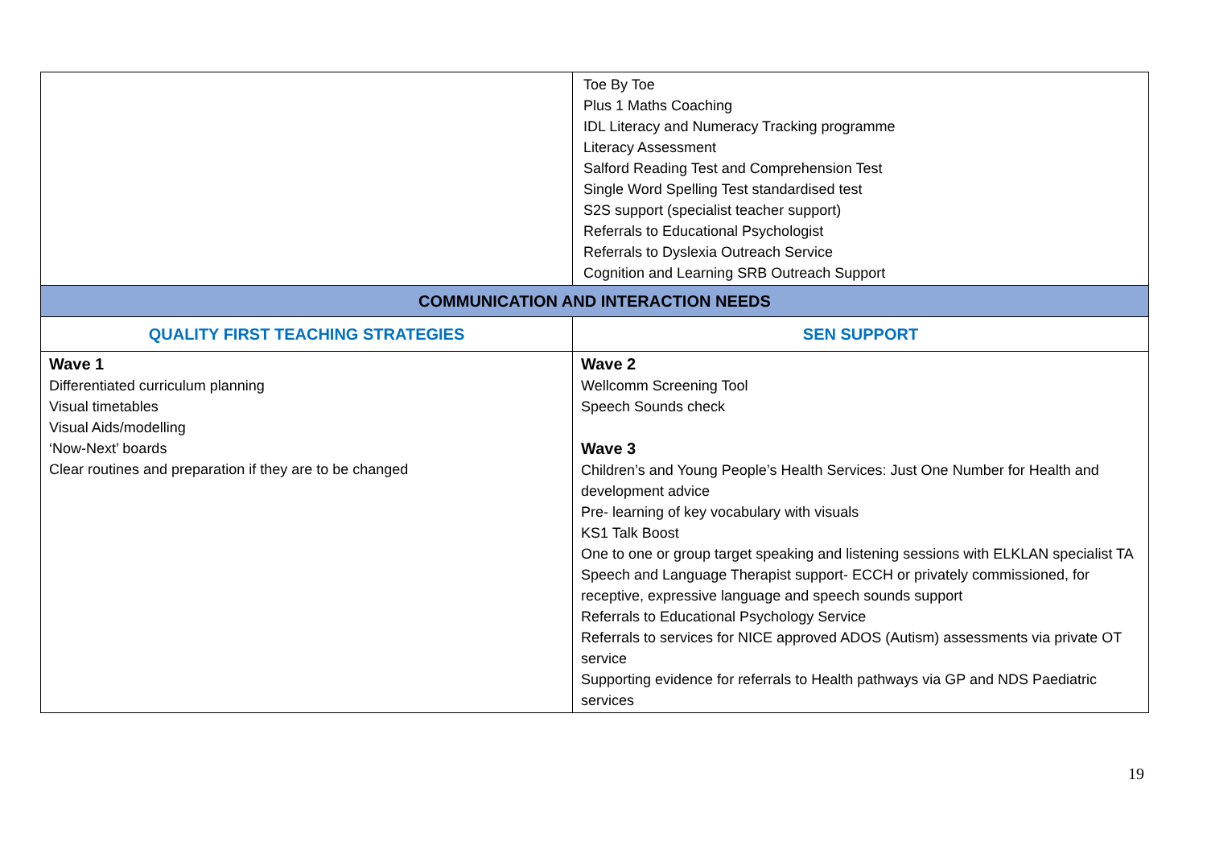| | Toe By Toe Plus 1 Maths Coaching IDL Literacy and Numeracy Tracking programme Literacy Assessment Salford Reading Test and Comprehension Test Single Word Spelling Test standardised test S2S support (specialist teacher support) Referrals to Educational Psychologist Referrals to Dyslexia Outreach Service Cognition and Learning SRB Outreach Support |
| COMMUNICATION AND INTERACTION NEEDS | |
| QUALITY FIRST TEACHING STRATEGIES | SEN SUPPORT |
| Wave 1 Differentiated curriculum planning Visual timetables Visual Aids/modelling ‘Now-Next’ boards Clear routines and preparation if they are to be changed | Wave 2 Wellcomm Screening Tool Speech Sounds check Wave 3 Children’s and Young People’s Health Services: Just One Number for Health and development advice Pre- learning of key vocabulary with visuals KS1 Talk Boost One to one or group target speaking and listening sessions with ELKLAN specialist TA Speech and Language Therapist support- ECCH or privately commissioned, for receptive, expressive language and speech sounds support Referrals to Educational Psychology Service Referrals to services for NICE approved ADOS (Autism) assessments via private OT service Supporting evidence for referrals to Health pathways via GP and NDS Paediatric services |
19